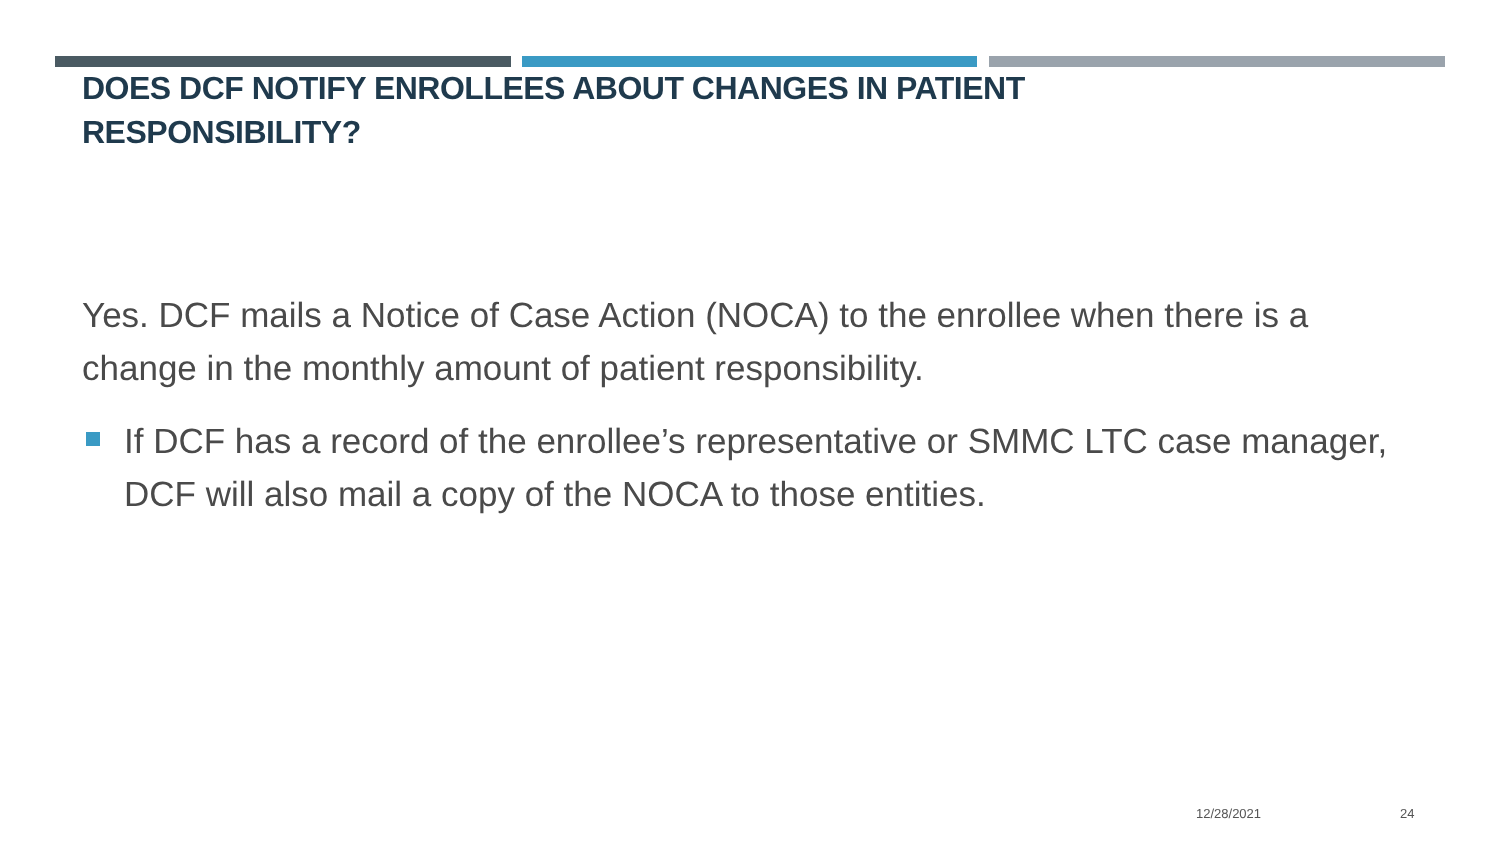DOES DCF NOTIFY ENROLLEES ABOUT CHANGES IN PATIENT RESPONSIBILITY?
Yes. DCF mails a Notice of Case Action (NOCA) to the enrollee when there is a change in the monthly amount of patient responsibility.
If DCF has a record of the enrollee’s representative or SMMC LTC case manager, DCF will also mail a copy of the NOCA to those entities.
12/28/2021 24